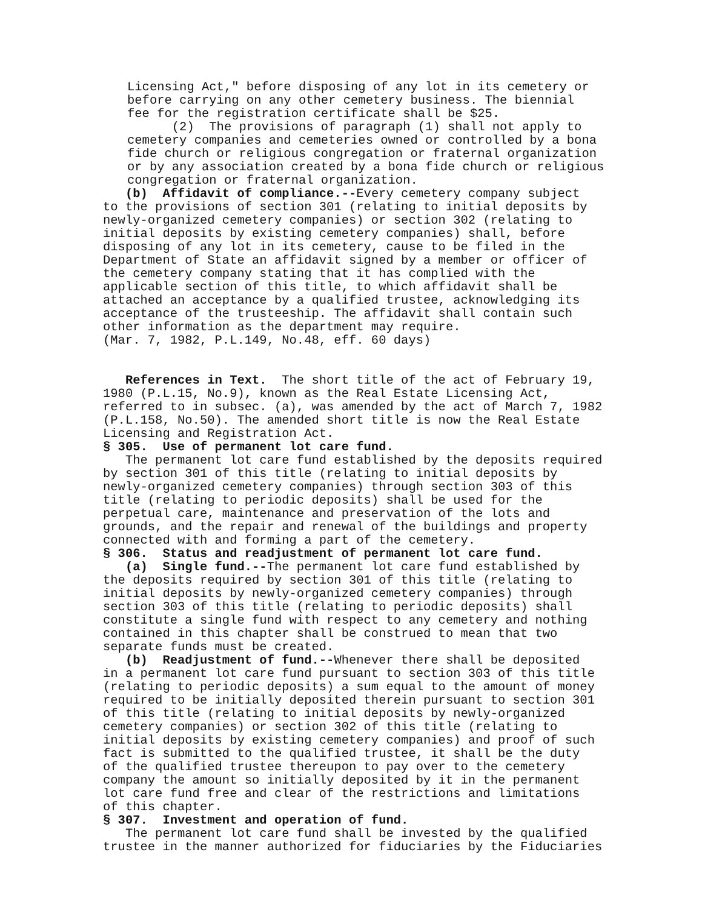Licensing Act," before disposing of any lot in its cemetery or before carrying on any other cemetery business. The biennial fee for the registration certificate shall be $25. (2) The provisions of paragraph (1) shall not apply to cemetery companies and cemeteries owned or controlled by a bona fide church or religious congregation or fraternal organization or by any association created by a bona fide church or religious congregation or fraternal organization.
(b) Affidavit of compliance.--Every cemetery company subject to the provisions of section 301 (relating to initial deposits by newly-organized cemetery companies) or section 302 (relating to initial deposits by existing cemetery companies) shall, before disposing of any lot in its cemetery, cause to be filed in the Department of State an affidavit signed by a member or officer of the cemetery company stating that it has complied with the applicable section of this title, to which affidavit shall be attached an acceptance by a qualified trustee, acknowledging its acceptance of the trusteeship. The affidavit shall contain such other information as the department may require. (Mar. 7, 1982, P.L.149, No.48, eff. 60 days)
References in Text. The short title of the act of February 19, 1980 (P.L.15, No.9), known as the Real Estate Licensing Act, referred to in subsec. (a), was amended by the act of March 7, 1982 (P.L.158, No.50). The amended short title is now the Real Estate Licensing and Registration Act.
§ 305. Use of permanent lot care fund.
The permanent lot care fund established by the deposits required by section 301 of this title (relating to initial deposits by newly-organized cemetery companies) through section 303 of this title (relating to periodic deposits) shall be used for the perpetual care, maintenance and preservation of the lots and grounds, and the repair and renewal of the buildings and property connected with and forming a part of the cemetery.
§ 306. Status and readjustment of permanent lot care fund.
(a) Single fund.--The permanent lot care fund established by the deposits required by section 301 of this title (relating to initial deposits by newly-organized cemetery companies) through section 303 of this title (relating to periodic deposits) shall constitute a single fund with respect to any cemetery and nothing contained in this chapter shall be construed to mean that two separate funds must be created.
(b) Readjustment of fund.--Whenever there shall be deposited in a permanent lot care fund pursuant to section 303 of this title (relating to periodic deposits) a sum equal to the amount of money required to be initially deposited therein pursuant to section 301 of this title (relating to initial deposits by newly-organized cemetery companies) or section 302 of this title (relating to initial deposits by existing cemetery companies) and proof of such fact is submitted to the qualified trustee, it shall be the duty of the qualified trustee thereupon to pay over to the cemetery company the amount so initially deposited by it in the permanent lot care fund free and clear of the restrictions and limitations of this chapter.
§ 307. Investment and operation of fund.
The permanent lot care fund shall be invested by the qualified trustee in the manner authorized for fiduciaries by the Fiduciaries